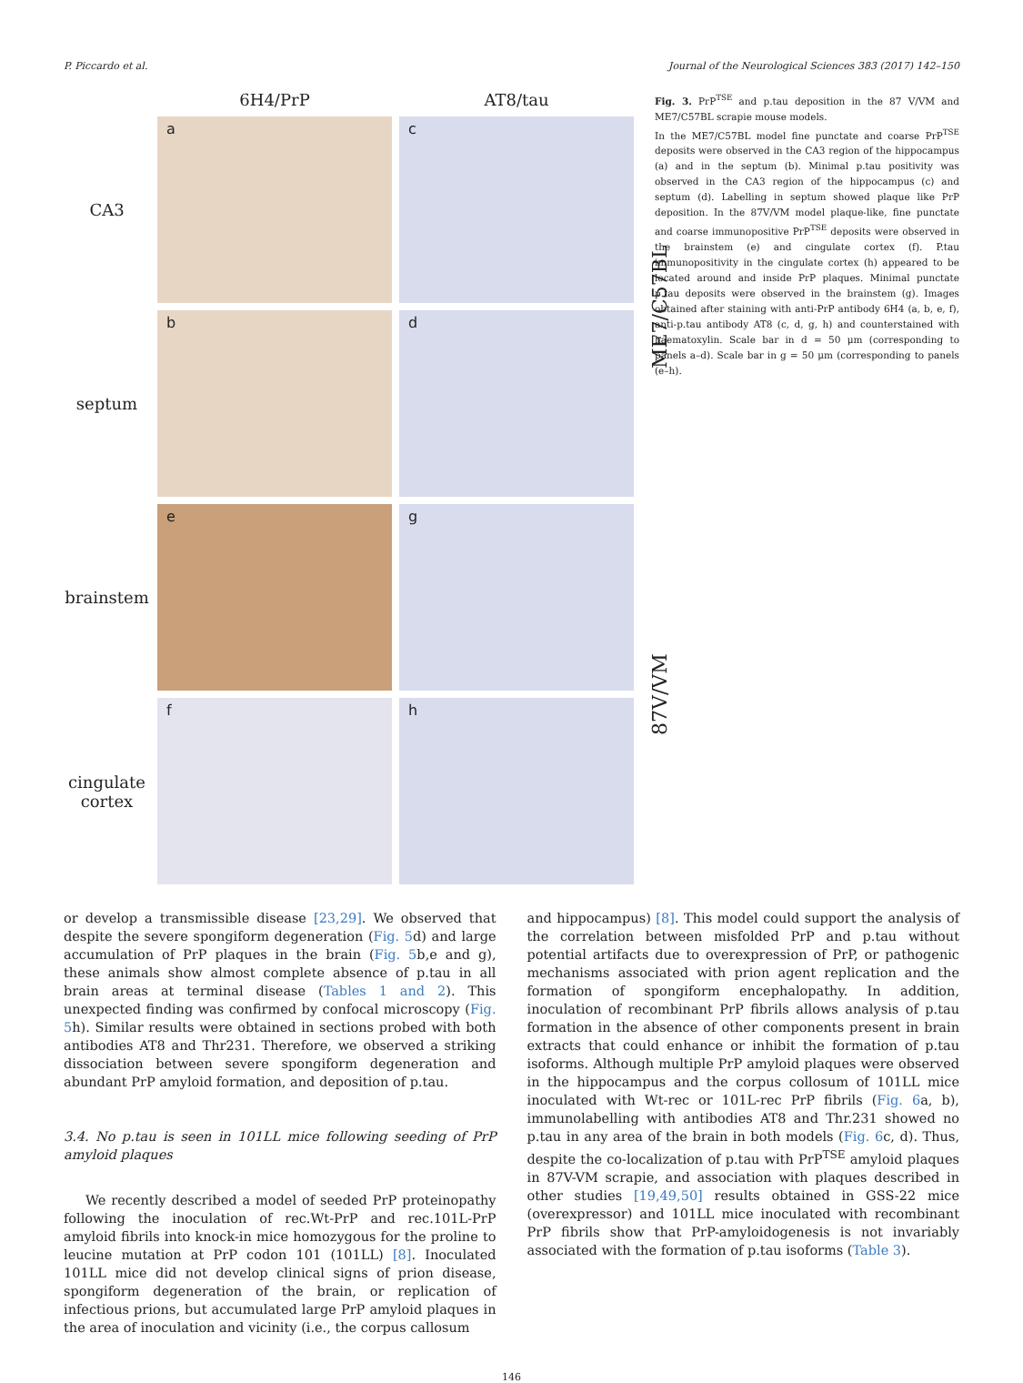P. Piccardo et al. Journal of the Neurological Sciences 383 (2017) 142–150
6H4/PrP
AT8/tau
CA3
a
c
ME7/C57BL
septum
b
d
brainstem
e
g
87V/VM
cingulate
cortex
f
h
Fig. 3. PrP<sup>TSE</sup> and p.tau deposition in the 87 V/VM and ME7/C57BL scrapie mouse models.
In the ME7/C57BL model fine punctate and coarse PrP<sup>TSE</sup> deposits were observed in the CA3 region of the hippocampus (a) and in the septum (b). Minimal p.tau positivity was observed in the CA3 region of the hippocampus (c) and septum (d). Labelling in septum showed plaque like PrP deposition. In the 87V/VM model plaque-like, fine punctate and coarse immunopositive PrP<sup>TSE</sup> deposits were observed in the brainstem (e) and cingulate cortex (f). P.tau immunopositivity in the cingulate cortex (h) appeared to be located around and inside PrP plaques. Minimal punctate p.tau deposits were observed in the brainstem (g). Images obtained after staining with anti-PrP antibody 6H4 (a, b, e, f), anti-p.tau antibody AT8 (c, d, g, h) and counterstained with haematoxylin. Scale bar in d = 50 μm (corresponding to panels a–d). Scale bar in g = 50 μm (corresponding to panels (e–h).
or develop a transmissible disease [23,29]. We observed that despite the severe spongiform degeneration (Fig. 5d) and large accumulation of PrP plaques in the brain (Fig. 5b,e and g), these animals show almost complete absence of p.tau in all brain areas at terminal disease (Tables 1 and 2). This unexpected finding was confirmed by confocal microscopy (Fig. 5h). Similar results were obtained in sections probed with both antibodies AT8 and Thr231. Therefore, we observed a striking dissociation between severe spongiform degeneration and abundant PrP amyloid formation, and deposition of p.tau.
3.4. No p.tau is seen in 101LL mice following seeding of PrP amyloid plaques
We recently described a model of seeded PrP proteinopathy following the inoculation of rec.Wt-PrP and rec.101L-PrP amyloid fibrils into knock-in mice homozygous for the proline to leucine mutation at PrP codon 101 (101LL) [8]. Inoculated 101LL mice did not develop clinical signs of prion disease, spongiform degeneration of the brain, or replication of infectious prions, but accumulated large PrP amyloid plaques in the area of inoculation and vicinity (i.e., the corpus callosum
and hippocampus) [8]. This model could support the analysis of the correlation between misfolded PrP and p.tau without potential artifacts due to overexpression of PrP, or pathogenic mechanisms associated with prion agent replication and the formation of spongiform encephalopathy. In addition, inoculation of recombinant PrP fibrils allows analysis of p.tau formation in the absence of other components present in brain extracts that could enhance or inhibit the formation of p.tau isoforms. Although multiple PrP amyloid plaques were observed in the hippocampus and the corpus collosum of 101LL mice inoculated with Wt-rec or 101L-rec PrP fibrils (Fig. 6a, b), immunolabelling with antibodies AT8 and Thr.231 showed no p.tau in any area of the brain in both models (Fig. 6c, d). Thus, despite the co-localization of p.tau with PrP<sup>TSE</sup> amyloid plaques in 87V-VM scrapie, and association with plaques described in other studies [19,49,50] results obtained in GSS-22 mice (overexpressor) and 101LL mice inoculated with recombinant PrP fibrils show that PrP-amyloidogenesis is not invariably associated with the formation of p.tau isoforms (Table 3).
146